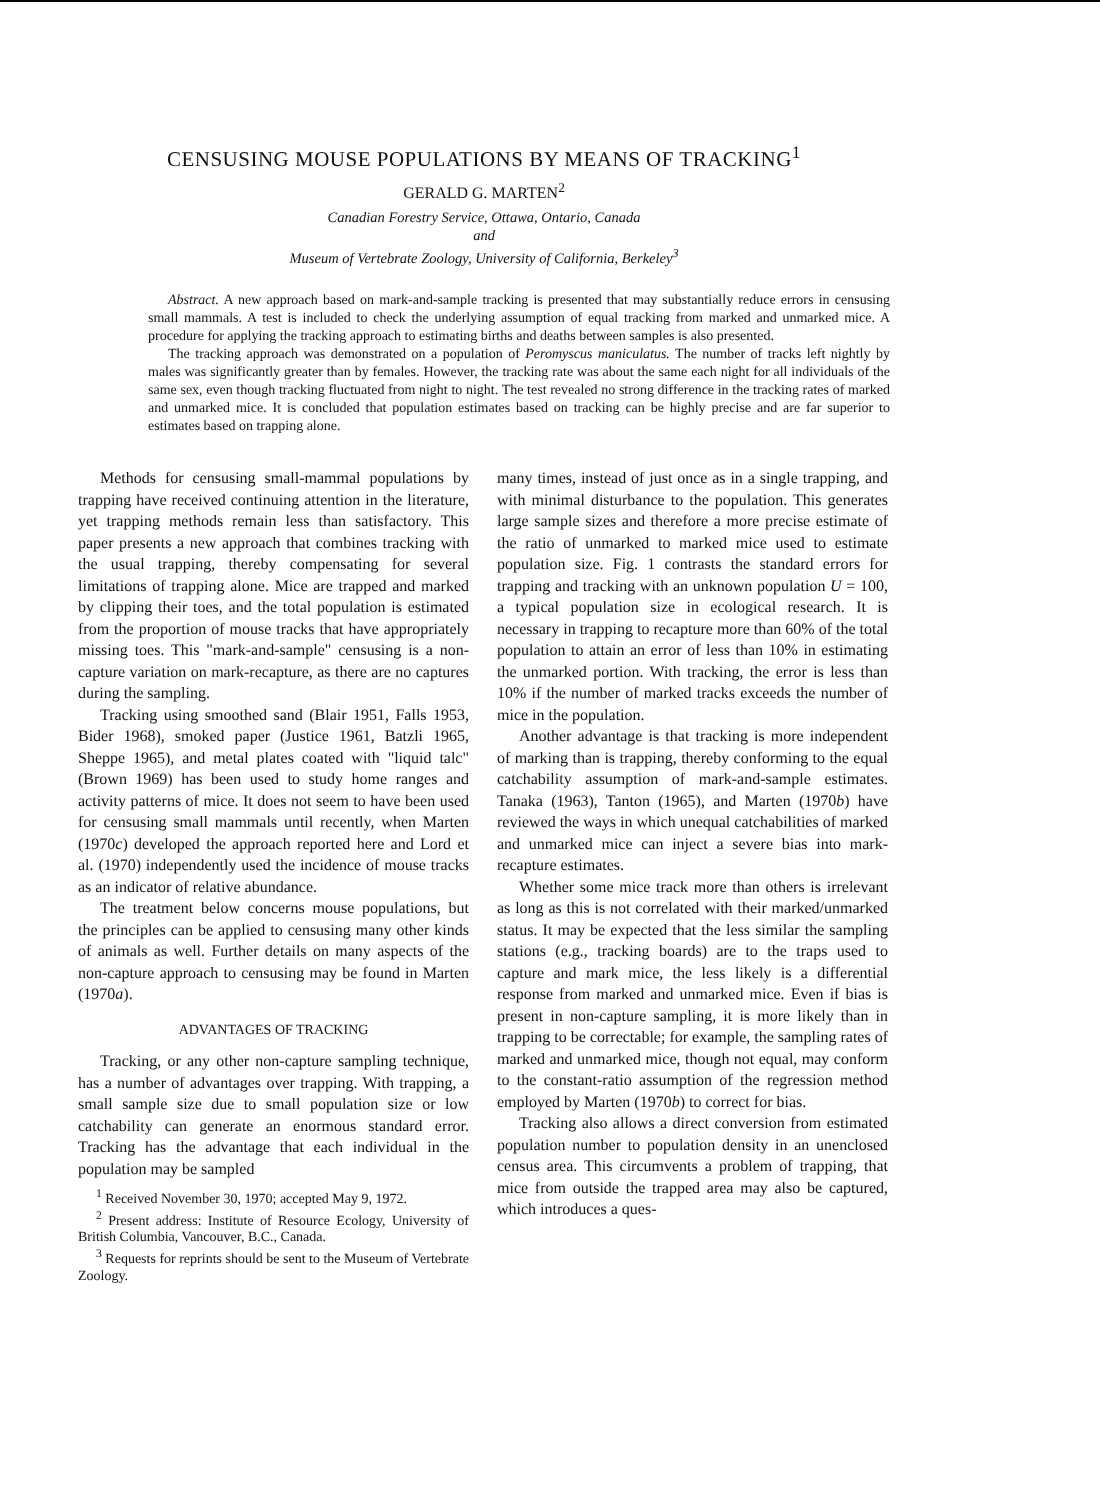CENSUSING MOUSE POPULATIONS BY MEANS OF TRACKING<sup>1</sup>
GERALD G. MARTEN<sup>2</sup>
Canadian Forestry Service, Ottawa, Ontario, Canada
and
Museum of Vertebrate Zoology, University of California, Berkeley<sup>3</sup>
Abstract. A new approach based on mark-and-sample tracking is presented that may substantially reduce errors in censusing small mammals. A test is included to check the underlying assumption of equal tracking from marked and unmarked mice. A procedure for applying the tracking approach to estimating births and deaths between samples is also presented.
The tracking approach was demonstrated on a population of Peromyscus maniculatus. The number of tracks left nightly by males was significantly greater than by females. However, the tracking rate was about the same each night for all individuals of the same sex, even though tracking fluctuated from night to night. The test revealed no strong difference in the tracking rates of marked and unmarked mice. It is concluded that population estimates based on tracking can be highly precise and are far superior to estimates based on trapping alone.
Methods for censusing small-mammal populations by trapping have received continuing attention in the literature, yet trapping methods remain less than satisfactory. This paper presents a new approach that combines tracking with the usual trapping, thereby compensating for several limitations of trapping alone. Mice are trapped and marked by clipping their toes, and the total population is estimated from the proportion of mouse tracks that have appropriately missing toes. This "mark-and-sample" censusing is a non-capture variation on mark-recapture, as there are no captures during the sampling.
Tracking using smoothed sand (Blair 1951, Falls 1953, Bider 1968), smoked paper (Justice 1961, Batzli 1965, Sheppe 1965), and metal plates coated with "liquid talc" (Brown 1969) has been used to study home ranges and activity patterns of mice. It does not seem to have been used for censusing small mammals until recently, when Marten (1970c) developed the approach reported here and Lord et al. (1970) independently used the incidence of mouse tracks as an indicator of relative abundance.
The treatment below concerns mouse populations, but the principles can be applied to censusing many other kinds of animals as well. Further details on many aspects of the non-capture approach to censusing may be found in Marten (1970a).
ADVANTAGES OF TRACKING
Tracking, or any other non-capture sampling technique, has a number of advantages over trapping. With trapping, a small sample size due to small population size or low catchability can generate an enormous standard error. Tracking has the advantage that each individual in the population may be sampled
<sup>1</sup> Received November 30, 1970; accepted May 9, 1972.
<sup>2</sup> Present address: Institute of Resource Ecology, University of British Columbia, Vancouver, B.C., Canada.
<sup>3</sup> Requests for reprints should be sent to the Museum of Vertebrate Zoology.
many times, instead of just once as in a single trapping, and with minimal disturbance to the population. This generates large sample sizes and therefore a more precise estimate of the ratio of unmarked to marked mice used to estimate population size. Fig. 1 contrasts the standard errors for trapping and tracking with an unknown population U = 100, a typical population size in ecological research. It is necessary in trapping to recapture more than 60% of the total population to attain an error of less than 10% in estimating the unmarked portion. With tracking, the error is less than 10% if the number of marked tracks exceeds the number of mice in the population.
Another advantage is that tracking is more independent of marking than is trapping, thereby conforming to the equal catchability assumption of mark-and-sample estimates. Tanaka (1963), Tanton (1965), and Marten (1970b) have reviewed the ways in which unequal catchabilities of marked and unmarked mice can inject a severe bias into mark-recapture estimates.
Whether some mice track more than others is irrelevant as long as this is not correlated with their marked/unmarked status. It may be expected that the less similar the sampling stations (e.g., tracking boards) are to the traps used to capture and mark mice, the less likely is a differential response from marked and unmarked mice. Even if bias is present in non-capture sampling, it is more likely than in trapping to be correctable; for example, the sampling rates of marked and unmarked mice, though not equal, may conform to the constant-ratio assumption of the regression method employed by Marten (1970b) to correct for bias.
Tracking also allows a direct conversion from estimated population number to population density in an unenclosed census area. This circumvents a problem of trapping, that mice from outside the trapped area may also be captured, which introduces a ques-